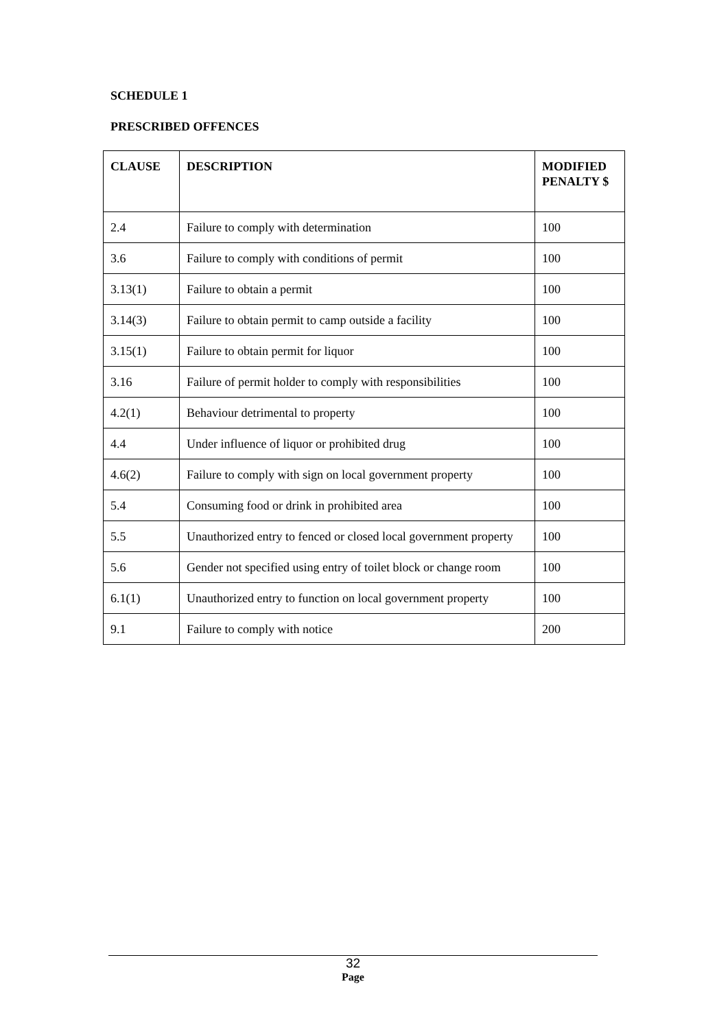SCHEDULE 1
PRESCRIBED OFFENCES
| CLAUSE | DESCRIPTION | MODIFIED PENALTY $ |
| --- | --- | --- |
| 2.4 | Failure to comply with determination | 100 |
| 3.6 | Failure to comply with conditions of permit | 100 |
| 3.13(1) | Failure to obtain a permit | 100 |
| 3.14(3) | Failure to obtain permit to camp outside a facility | 100 |
| 3.15(1) | Failure to obtain permit for liquor | 100 |
| 3.16 | Failure of permit holder to comply with responsibilities | 100 |
| 4.2(1) | Behaviour detrimental to property | 100 |
| 4.4 | Under influence of liquor or prohibited drug | 100 |
| 4.6(2) | Failure to comply with sign on local government property | 100 |
| 5.4 | Consuming food or drink in prohibited area | 100 |
| 5.5 | Unauthorized entry to fenced or closed local government property | 100 |
| 5.6 | Gender not specified using entry of toilet block or change room | 100 |
| 6.1(1) | Unauthorized entry to function on local government property | 100 |
| 9.1 | Failure to comply with notice | 200 |
32
Page